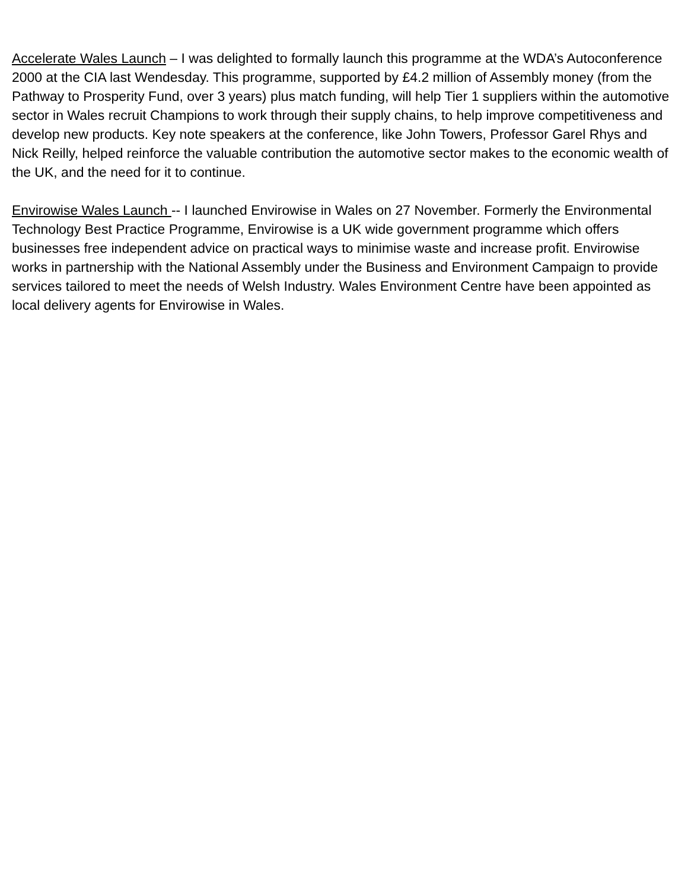Accelerate Wales Launch – I was delighted to formally launch this programme at the WDA’s Autoconference 2000 at the CIA last Wendesday. This programme, supported by £4.2 million of Assembly money (from the Pathway to Prosperity Fund, over 3 years) plus match funding, will help Tier 1 suppliers within the automotive sector in Wales recruit Champions to work through their supply chains, to help improve competitiveness and develop new products. Key note speakers at the conference, like John Towers, Professor Garel Rhys and Nick Reilly, helped reinforce the valuable contribution the automotive sector makes to the economic wealth of the UK, and the need for it to continue.
Envirowise Wales Launch -- I launched Envirowise in Wales on 27 November. Formerly the Environmental Technology Best Practice Programme, Envirowise is a UK wide government programme which offers businesses free independent advice on practical ways to minimise waste and increase profit. Envirowise works in partnership with the National Assembly under the Business and Environment Campaign to provide services tailored to meet the needs of Welsh Industry. Wales Environment Centre have been appointed as local delivery agents for Envirowise in Wales.